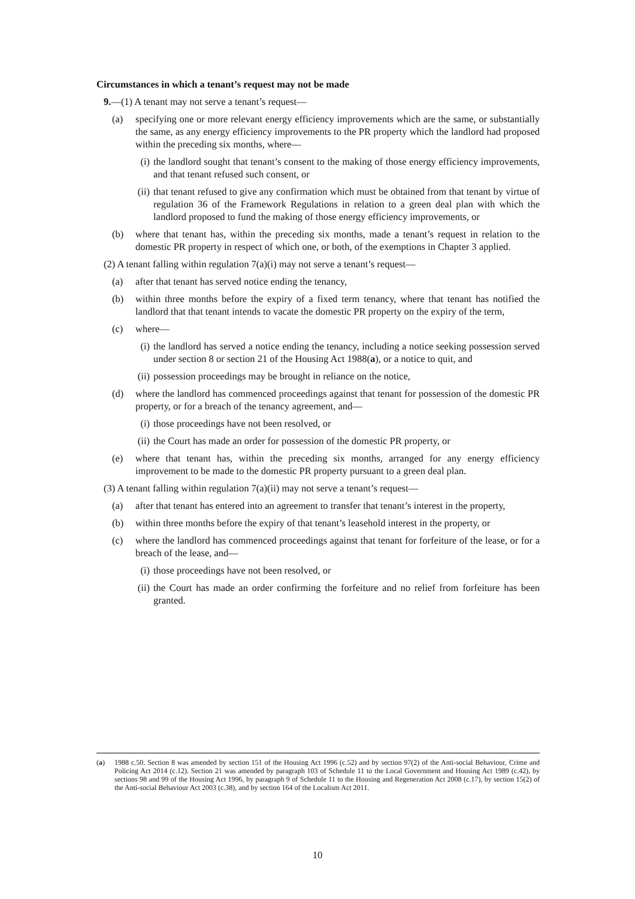Circumstances in which a tenant’s request may not be made
9.—(1) A tenant may not serve a tenant’s request—
(a) specifying one or more relevant energy efficiency improvements which are the same, or substantially the same, as any energy efficiency improvements to the PR property which the landlord had proposed within the preceding six months, where—
(i) the landlord sought that tenant’s consent to the making of those energy efficiency improvements, and that tenant refused such consent, or
(ii) that tenant refused to give any confirmation which must be obtained from that tenant by virtue of regulation 36 of the Framework Regulations in relation to a green deal plan with which the landlord proposed to fund the making of those energy efficiency improvements, or
(b) where that tenant has, within the preceding six months, made a tenant’s request in relation to the domestic PR property in respect of which one, or both, of the exemptions in Chapter 3 applied.
(2) A tenant falling within regulation 7(a)(i) may not serve a tenant’s request—
(a) after that tenant has served notice ending the tenancy,
(b) within three months before the expiry of a fixed term tenancy, where that tenant has notified the landlord that that tenant intends to vacate the domestic PR property on the expiry of the term,
(c) where—
(i) the landlord has served a notice ending the tenancy, including a notice seeking possession served under section 8 or section 21 of the Housing Act 1988(a), or a notice to quit, and
(ii) possession proceedings may be brought in reliance on the notice,
(d) where the landlord has commenced proceedings against that tenant for possession of the domestic PR property, or for a breach of the tenancy agreement, and—
(i) those proceedings have not been resolved, or
(ii) the Court has made an order for possession of the domestic PR property, or
(e) where that tenant has, within the preceding six months, arranged for any energy efficiency improvement to be made to the domestic PR property pursuant to a green deal plan.
(3) A tenant falling within regulation 7(a)(ii) may not serve a tenant’s request—
(a) after that tenant has entered into an agreement to transfer that tenant’s interest in the property,
(b) within three months before the expiry of that tenant’s leasehold interest in the property, or
(c) where the landlord has commenced proceedings against that tenant for forfeiture of the lease, or for a breach of the lease, and—
(i) those proceedings have not been resolved, or
(ii) the Court has made an order confirming the forfeiture and no relief from forfeiture has been granted.
(a) 1988 c.50. Section 8 was amended by section 151 of the Housing Act 1996 (c.52) and by section 97(2) of the Anti-social Behaviour, Crime and Policing Act 2014 (c.12). Section 21 was amended by paragraph 103 of Schedule 11 to the Local Government and Housing Act 1989 (c.42), by sections 98 and 99 of the Housing Act 1996, by paragraph 9 of Schedule 11 to the Housing and Regeneration Act 2008 (c.17), by section 15(2) of the Anti-social Behaviour Act 2003 (c.38), and by section 164 of the Localism Act 2011.
10